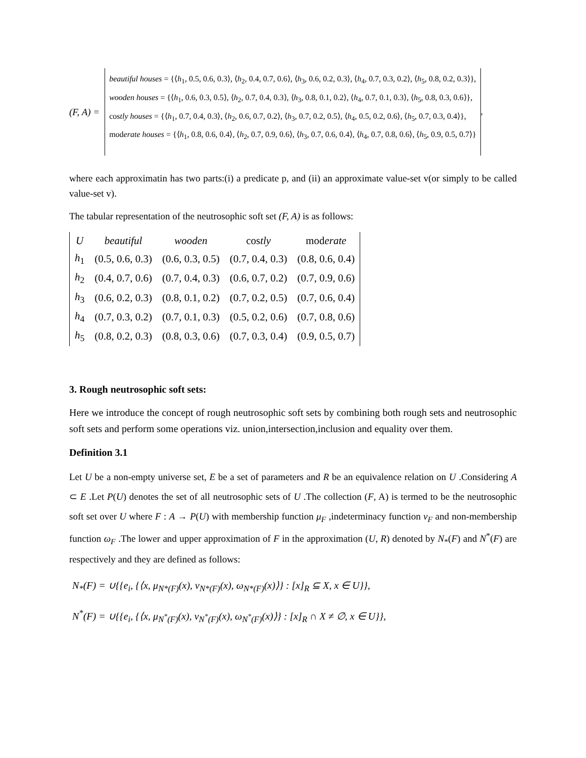(F, A) =
beautiful houses = {⟨h<sub>1</sub>, 0.5, 0.6, 0.3⟩, ⟨h<sub>2</sub>, 0.4, 0.7, 0.6⟩, ⟨h<sub>3</sub>, 0.6, 0.2, 0.3⟩, ⟨h<sub>4</sub>, 0.7, 0.3, 0.2⟩, ⟨h<sub>5</sub>, 0.8, 0.2, 0.3⟩},
wooden houses = {⟨h<sub>1</sub>, 0.6, 0.3, 0.5⟩, ⟨h<sub>2</sub>, 0.7, 0.4, 0.3⟩, ⟨h<sub>3</sub>, 0.8, 0.1, 0.2⟩, ⟨h<sub>4</sub>, 0.7, 0.1, 0.3⟩, ⟨h<sub>5</sub>, 0.8, 0.3, 0.6⟩},
costly houses = {⟨h<sub>1</sub>, 0.7, 0.4, 0.3⟩, ⟨h<sub>2</sub>, 0.6, 0.7, 0.2⟩, ⟨h<sub>3</sub>, 0.7, 0.2, 0.5⟩, ⟨h<sub>4</sub>, 0.5, 0.2, 0.6⟩, ⟨h<sub>5</sub>, 0.7, 0.3, 0.4⟩},
moderate houses = {⟨h<sub>1</sub>, 0.8, 0.6, 0.4⟩, ⟨h<sub>2</sub>, 0.7, 0.9, 0.6⟩, ⟨h<sub>3</sub>, 0.7, 0.6, 0.4⟩, ⟨h<sub>4</sub>, 0.7, 0.8, 0.6⟩, ⟨h<sub>5</sub>, 0.9, 0.5, 0.7⟩}
,
where each approximatin has two parts:(i) a predicate p, and (ii) an approximate value-set v(or simply to be called value-set v).
The tabular representation of the neutrosophic soft set (F, A) is as follows:
| U | beautiful | wooden | cos tly | mod erate |
| --- | --- | --- | --- | --- |
| h<sub>1</sub> | (0.5, 0.6, 0.3) | (0.6, 0.3, 0.5) | (0.7, 0.4, 0.3) | (0.8, 0.6, 0.4) |
| h<sub>2</sub> | (0.4, 0.7, 0.6) | (0.7, 0.4, 0.3) | (0.6, 0.7, 0.2) | (0.7, 0.9, 0.6) |
| h<sub>3</sub> | (0.6, 0.2, 0.3) | (0.8, 0.1, 0.2) | (0.7, 0.2, 0.5) | (0.7, 0.6, 0.4) |
| h<sub>4</sub> | (0.7, 0.3, 0.2) | (0.7, 0.1, 0.3) | (0.5, 0.2, 0.6) | (0.7, 0.8, 0.6) |
| h<sub>5</sub> | (0.8, 0.2, 0.3) | (0.8, 0.3, 0.6) | (0.7, 0.3, 0.4) | (0.9, 0.5, 0.7) |
3. Rough neutrosophic soft sets:
Here we introduce the concept of rough neutrosophic soft sets by combining both rough sets and neutrosophic soft sets and perform some operations viz. union,intersection,inclusion and equality over them.
Definition 3.1
Let U be a non-empty universe set, E be a set of parameters and R be an equivalence relation on U .Considering A ⊂ E .Let P(U) denotes the set of all neutrosophic sets of U .The collection (F, A) is termed to be the neutrosophic soft set over U where F : A → P(U) with membership function μ<sub>F</sub> ,indeterminacy function ν<sub>F</sub> and non-membership function ω<sub>F</sub> .The lower and upper approximation of F in the approximation (U, R) denoted by N<sub>*</sub>(F) and N<sup>*</sup>(F) are respectively and they are defined as follows:
N<sub>*</sub>(F) = ∪{{e<sub>i</sub>, {⟨x, μ<sub>N*(F)</sub>(x), ν<sub>N*(F)</sub>(x), ω<sub>N*(F)</sub>(x)⟩} : [x]<sub>R</sub> ⊆ X, x ∈ U}},
N<sup>*</sup>(F) = ∪{{e<sub>i</sub>, {⟨x, μ<sub>N<sup>*</sup>(F)</sub>(x), ν<sub>N<sup>*</sup>(F)</sub>(x), ω<sub>N<sup>*</sup>(F)</sub>(x)⟩} : [x]<sub>R</sub> ∩ X ≠ ∅, x ∈ U}},